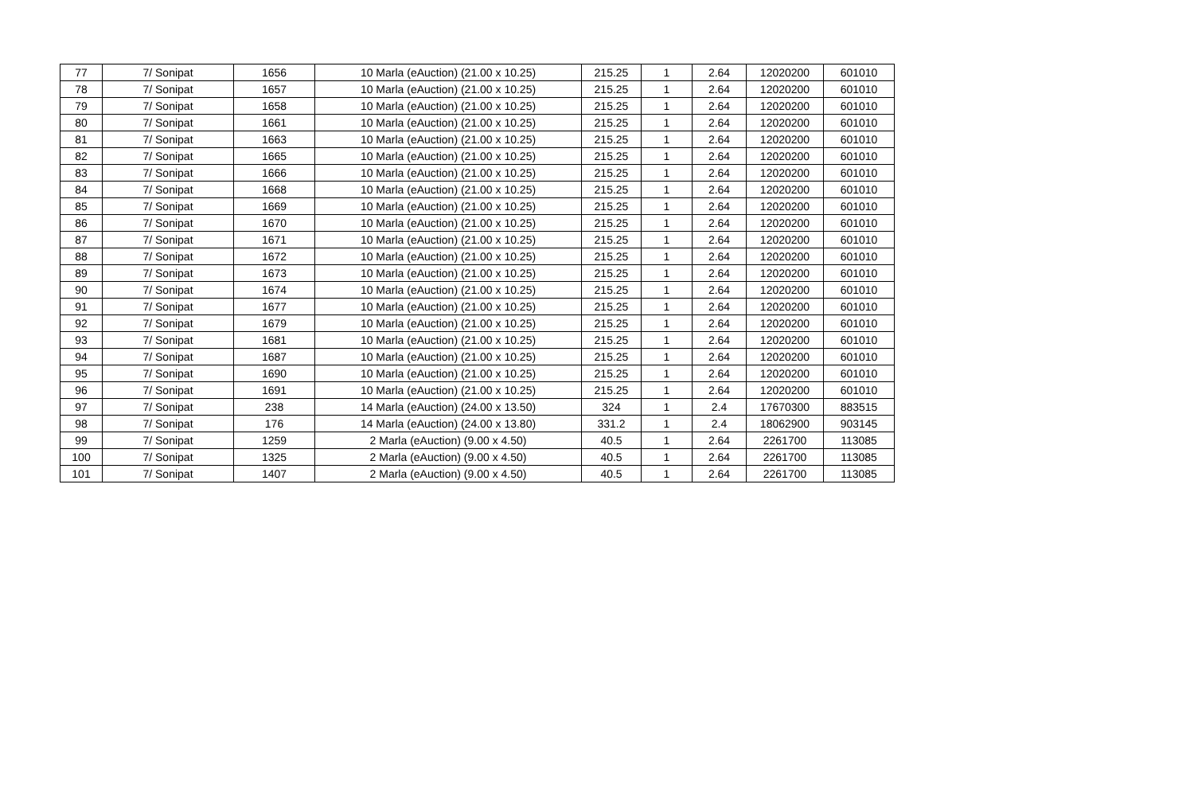| 77 | 7/ Sonipat | 1656 | 10 Marla (eAuction) (21.00 x 10.25) | 215.25 | 1 | 2.64 | 12020200 | 601010 |
| 78 | 7/ Sonipat | 1657 | 10 Marla (eAuction) (21.00 x 10.25) | 215.25 | 1 | 2.64 | 12020200 | 601010 |
| 79 | 7/ Sonipat | 1658 | 10 Marla (eAuction) (21.00 x 10.25) | 215.25 | 1 | 2.64 | 12020200 | 601010 |
| 80 | 7/ Sonipat | 1661 | 10 Marla (eAuction) (21.00 x 10.25) | 215.25 | 1 | 2.64 | 12020200 | 601010 |
| 81 | 7/ Sonipat | 1663 | 10 Marla (eAuction) (21.00 x 10.25) | 215.25 | 1 | 2.64 | 12020200 | 601010 |
| 82 | 7/ Sonipat | 1665 | 10 Marla (eAuction) (21.00 x 10.25) | 215.25 | 1 | 2.64 | 12020200 | 601010 |
| 83 | 7/ Sonipat | 1666 | 10 Marla (eAuction) (21.00 x 10.25) | 215.25 | 1 | 2.64 | 12020200 | 601010 |
| 84 | 7/ Sonipat | 1668 | 10 Marla (eAuction) (21.00 x 10.25) | 215.25 | 1 | 2.64 | 12020200 | 601010 |
| 85 | 7/ Sonipat | 1669 | 10 Marla (eAuction) (21.00 x 10.25) | 215.25 | 1 | 2.64 | 12020200 | 601010 |
| 86 | 7/ Sonipat | 1670 | 10 Marla (eAuction) (21.00 x 10.25) | 215.25 | 1 | 2.64 | 12020200 | 601010 |
| 87 | 7/ Sonipat | 1671 | 10 Marla (eAuction) (21.00 x 10.25) | 215.25 | 1 | 2.64 | 12020200 | 601010 |
| 88 | 7/ Sonipat | 1672 | 10 Marla (eAuction) (21.00 x 10.25) | 215.25 | 1 | 2.64 | 12020200 | 601010 |
| 89 | 7/ Sonipat | 1673 | 10 Marla (eAuction) (21.00 x 10.25) | 215.25 | 1 | 2.64 | 12020200 | 601010 |
| 90 | 7/ Sonipat | 1674 | 10 Marla (eAuction) (21.00 x 10.25) | 215.25 | 1 | 2.64 | 12020200 | 601010 |
| 91 | 7/ Sonipat | 1677 | 10 Marla (eAuction) (21.00 x 10.25) | 215.25 | 1 | 2.64 | 12020200 | 601010 |
| 92 | 7/ Sonipat | 1679 | 10 Marla (eAuction) (21.00 x 10.25) | 215.25 | 1 | 2.64 | 12020200 | 601010 |
| 93 | 7/ Sonipat | 1681 | 10 Marla (eAuction) (21.00 x 10.25) | 215.25 | 1 | 2.64 | 12020200 | 601010 |
| 94 | 7/ Sonipat | 1687 | 10 Marla (eAuction) (21.00 x 10.25) | 215.25 | 1 | 2.64 | 12020200 | 601010 |
| 95 | 7/ Sonipat | 1690 | 10 Marla (eAuction) (21.00 x 10.25) | 215.25 | 1 | 2.64 | 12020200 | 601010 |
| 96 | 7/ Sonipat | 1691 | 10 Marla (eAuction) (21.00 x 10.25) | 215.25 | 1 | 2.64 | 12020200 | 601010 |
| 97 | 7/ Sonipat | 238 | 14 Marla (eAuction) (24.00 x 13.50) | 324 | 1 | 2.4 | 17670300 | 883515 |
| 98 | 7/ Sonipat | 176 | 14 Marla (eAuction) (24.00 x 13.80) | 331.2 | 1 | 2.4 | 18062900 | 903145 |
| 99 | 7/ Sonipat | 1259 | 2 Marla (eAuction) (9.00 x 4.50) | 40.5 | 1 | 2.64 | 2261700 | 113085 |
| 100 | 7/ Sonipat | 1325 | 2 Marla (eAuction) (9.00 x 4.50) | 40.5 | 1 | 2.64 | 2261700 | 113085 |
| 101 | 7/ Sonipat | 1407 | 2 Marla (eAuction) (9.00 x 4.50) | 40.5 | 1 | 2.64 | 2261700 | 113085 |